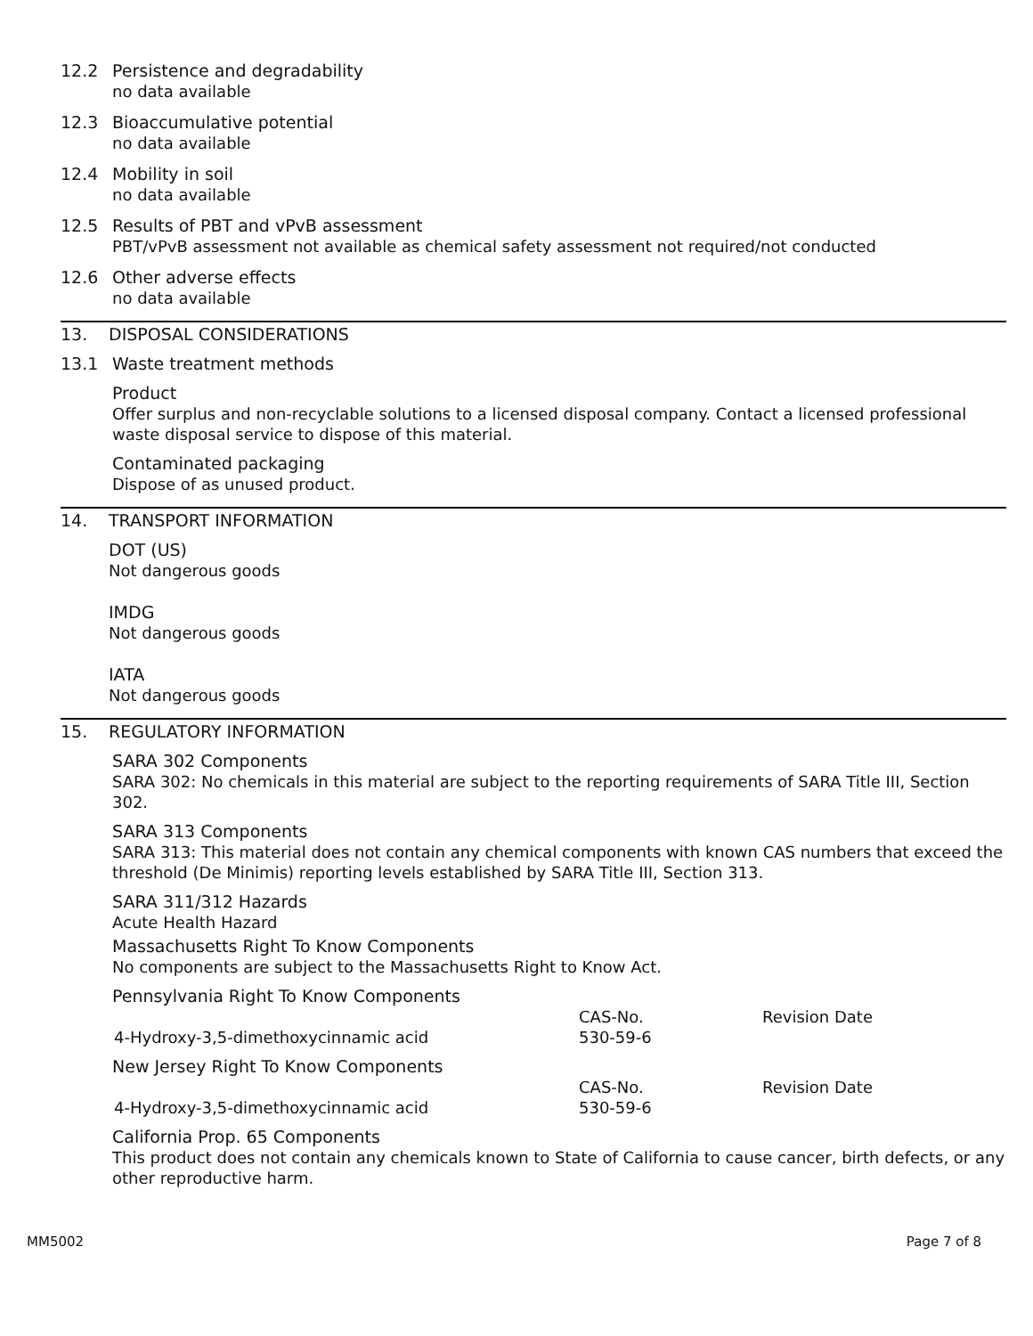12.2 Persistence and degradability
no data available
12.3 Bioaccumulative potential
no data available
12.4 Mobility in soil
no data available
12.5 Results of PBT and vPvB assessment
PBT/vPvB assessment not available as chemical safety assessment not required/not conducted
12.6 Other adverse effects
no data available
13. DISPOSAL CONSIDERATIONS
13.1 Waste treatment methods
Product
Offer surplus and non-recyclable solutions to a licensed disposal company. Contact a licensed professional waste disposal service to dispose of this material.
Contaminated packaging
Dispose of as unused product.
14. TRANSPORT INFORMATION
DOT (US)
Not dangerous goods
IMDG
Not dangerous goods
IATA
Not dangerous goods
15. REGULATORY INFORMATION
SARA 302 Components
SARA 302: No chemicals in this material are subject to the reporting requirements of SARA Title III, Section 302.
SARA 313 Components
SARA 313: This material does not contain any chemical components with known CAS numbers that exceed the threshold (De Minimis) reporting levels established by SARA Title III, Section 313.
SARA 311/312 Hazards
Acute Health Hazard
Massachusetts Right To Know Components
No components are subject to the Massachusetts Right to Know Act.
Pennsylvania Right To Know Components
| | CAS-No. | Revision Date |
| 4-Hydroxy-3,5-dimethoxycinnamic acid | 530-59-6 | |
New Jersey Right To Know Components
| | CAS-No. | Revision Date |
| 4-Hydroxy-3,5-dimethoxycinnamic acid | 530-59-6 | |
California Prop. 65 Components
This product does not contain any chemicals known to State of California to cause cancer, birth defects, or any other reproductive harm.
MM5002 Page 7 of 8